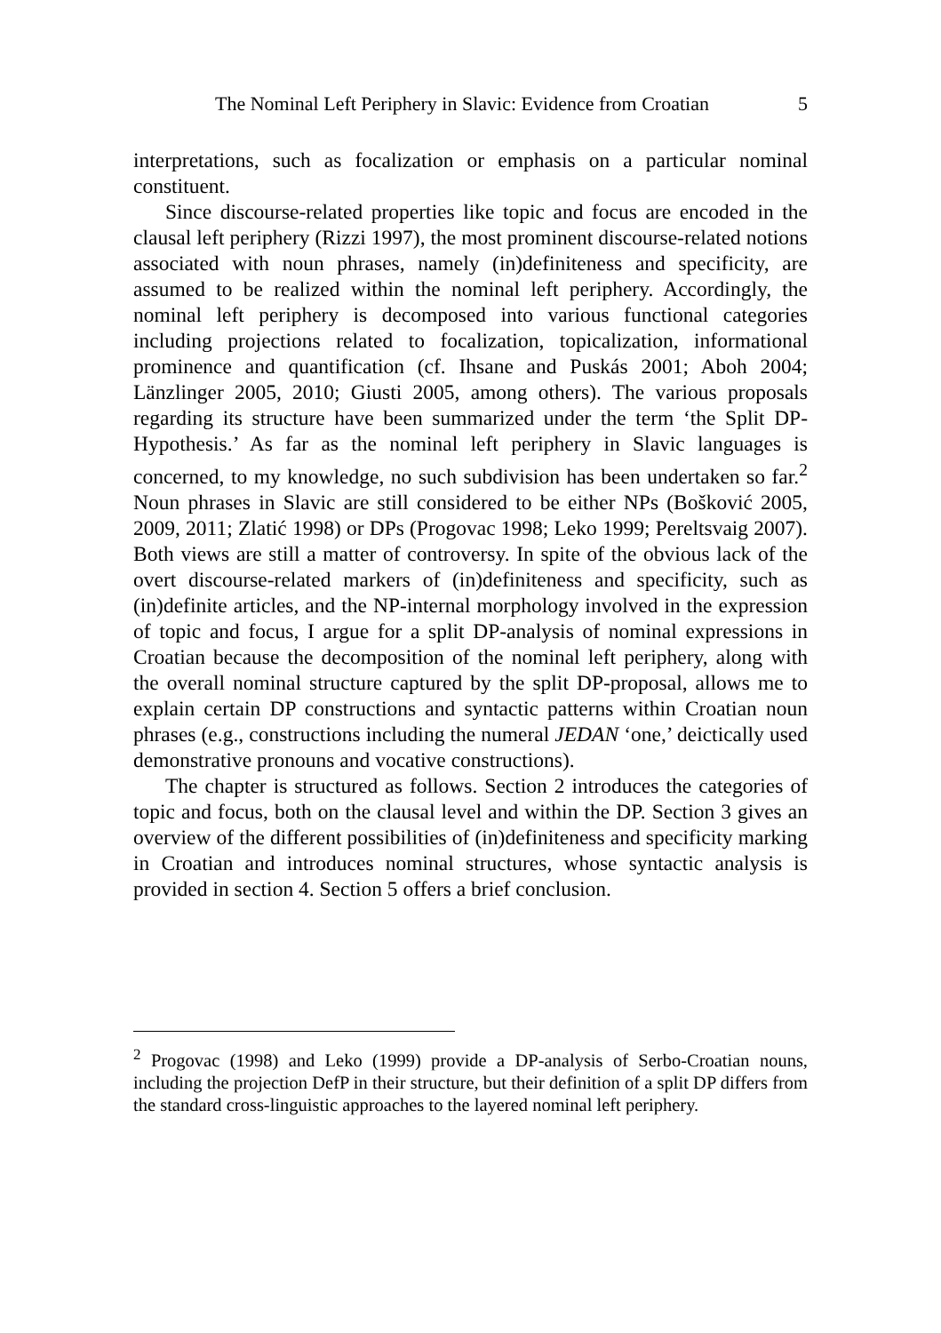The Nominal Left Periphery in Slavic: Evidence from Croatian 5
interpretations, such as focalization or emphasis on a particular nominal constituent.
Since discourse-related properties like topic and focus are encoded in the clausal left periphery (Rizzi 1997), the most prominent discourse-related notions associated with noun phrases, namely (in)definiteness and specificity, are assumed to be realized within the nominal left periphery. Accordingly, the nominal left periphery is decomposed into various functional categories including projections related to focalization, topicalization, informational prominence and quantification (cf. Ihsane and Puskás 2001; Aboh 2004; Länzlinger 2005, 2010; Giusti 2005, among others). The various proposals regarding its structure have been summarized under the term ‘the Split DP-Hypothesis.’ As far as the nominal left periphery in Slavic languages is concerned, to my knowledge, no such subdivision has been undertaken so far.<sup>2</sup> Noun phrases in Slavic are still considered to be either NPs (Bošković 2005, 2009, 2011; Zlatić 1998) or DPs (Progovac 1998; Leko 1999; Pereltsvaig 2007). Both views are still a matter of controversy. In spite of the obvious lack of the overt discourse-related markers of (in)definiteness and specificity, such as (in)definite articles, and the NP-internal morphology involved in the expression of topic and focus, I argue for a split DP-analysis of nominal expressions in Croatian because the decomposition of the nominal left periphery, along with the overall nominal structure captured by the split DP-proposal, allows me to explain certain DP constructions and syntactic patterns within Croatian noun phrases (e.g., constructions including the numeral JEDAN ‘one,’ deictically used demonstrative pronouns and vocative constructions).
The chapter is structured as follows. Section 2 introduces the categories of topic and focus, both on the clausal level and within the DP. Section 3 gives an overview of the different possibilities of (in)definiteness and specificity marking in Croatian and introduces nominal structures, whose syntactic analysis is provided in section 4. Section 5 offers a brief conclusion.
<sup>2</sup> Progovac (1998) and Leko (1999) provide a DP-analysis of Serbo-Croatian nouns, including the projection DefP in their structure, but their definition of a split DP differs from the standard cross-linguistic approaches to the layered nominal left periphery.